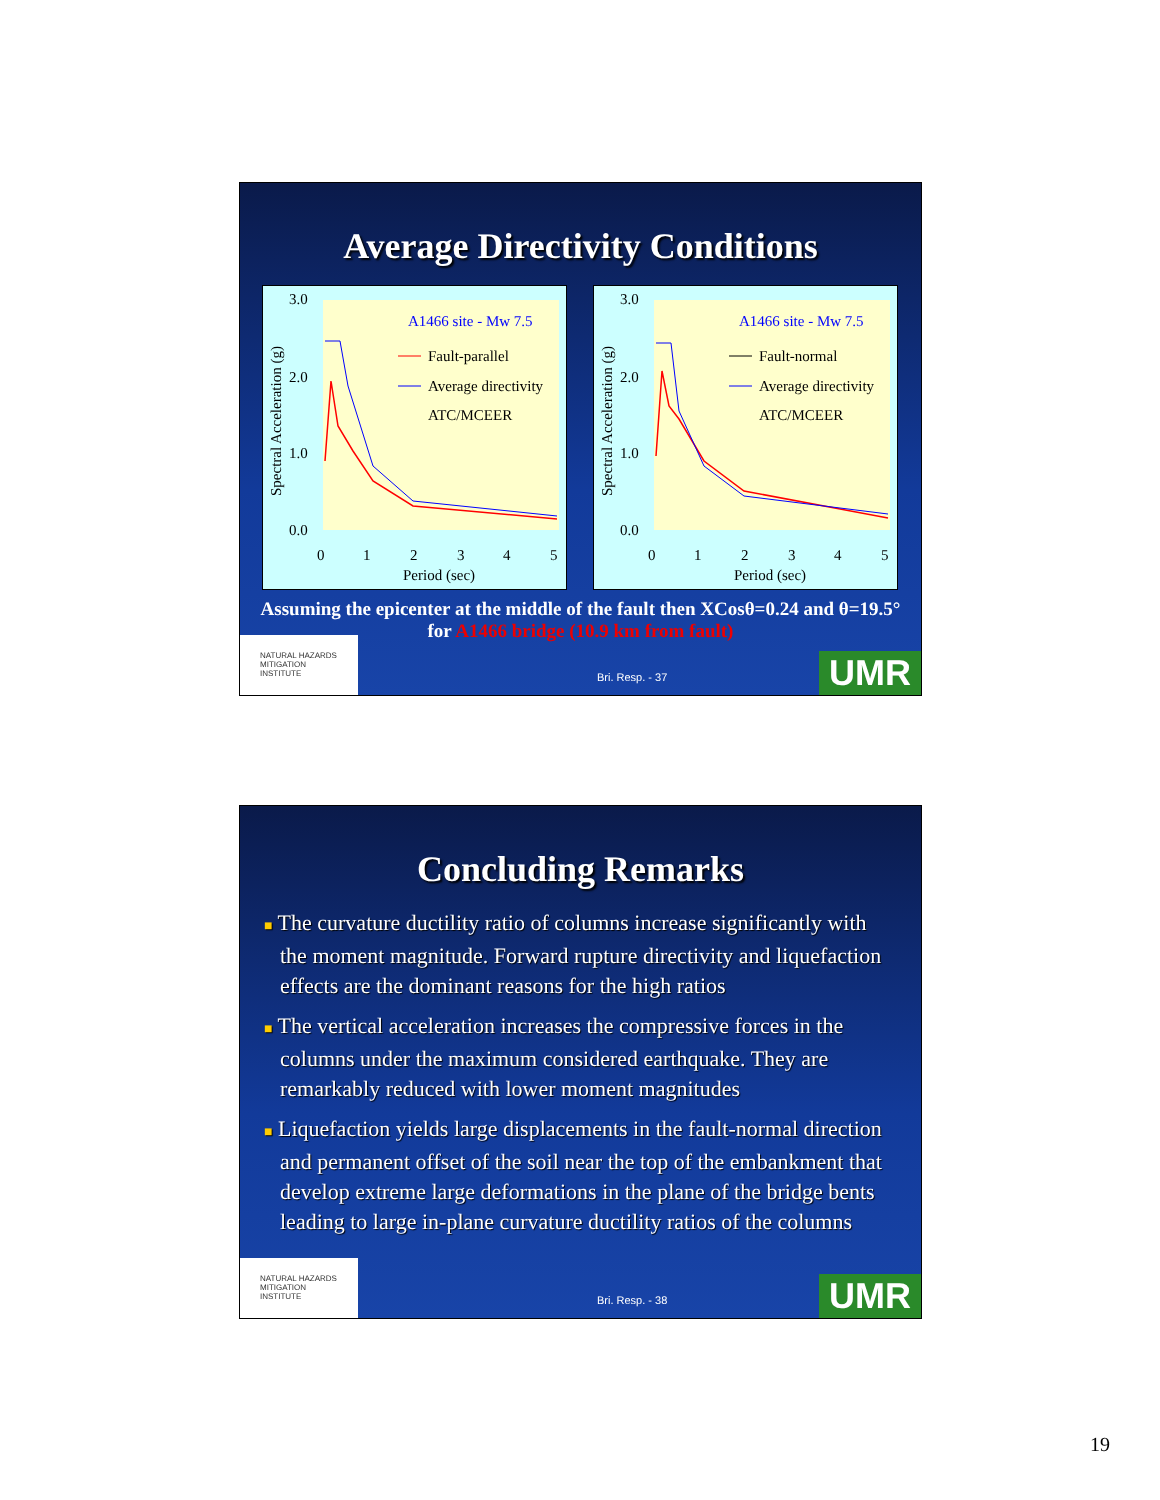Average Directivity Conditions
3.0
2.0
1.0
0.0
0
1
2
3
4
5
Period (sec)
Spectral Acceleration (g)
A1466 site - Mw 7.5
Fault-parallel
Average directivity
ATC/MCEER
3.0
2.0
1.0
0.0
0
1
2
3
4
5
Period (sec)
Spectral Acceleration (g)
A1466 site - Mw 7.5
Fault-normal
Average directivity
ATC/MCEER
Assuming the epicenter at the middle of the fault then XCosθ=0.24 and θ=19.5° for A1466 bridge (10.9 km from fault)
NATURAL HAZARDS
MITIGATION
INSTITUTE
Bri. Resp. - 37 UMR
Concluding Remarks
■ The curvature ductility ratio of columns increase significantly with the moment magnitude. Forward rupture directivity and liquefaction effects are the dominant reasons for the high ratios
■ The vertical acceleration increases the compressive forces in the columns under the maximum considered earthquake. They are remarkably reduced with lower moment magnitudes
■ Liquefaction yields large displacements in the fault-normal direction and permanent offset of the soil near the top of the embankment that develop extreme large deformations in the plane of the bridge bents leading to large in-plane curvature ductility ratios of the columns
NATURAL HAZARDS
MITIGATION
INSTITUTE
Bri. Resp. - 38 UMR
19